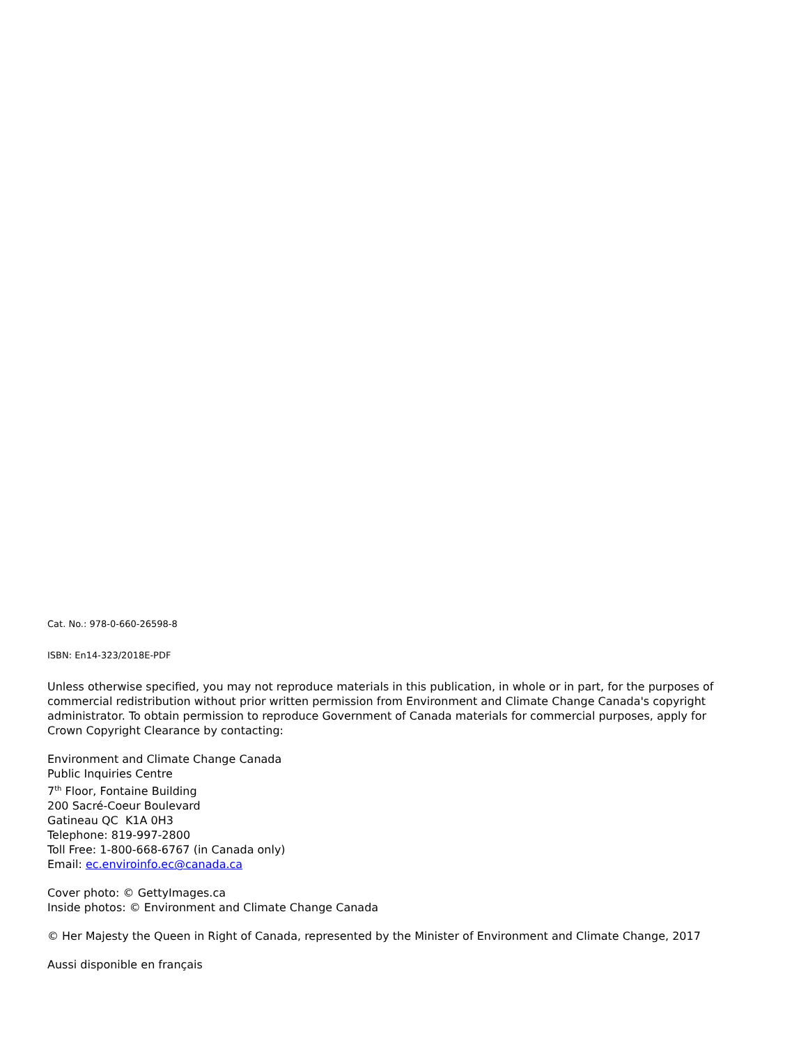Cat. No.: 978-0-660-26598-8
ISBN: En14-323/2018E-PDF
Unless otherwise specified, you may not reproduce materials in this publication, in whole or in part, for the purposes of commercial redistribution without prior written permission from Environment and Climate Change Canada's copyright administrator. To obtain permission to reproduce Government of Canada materials for commercial purposes, apply for Crown Copyright Clearance by contacting:
Environment and Climate Change Canada
Public Inquiries Centre
7<sup>th</sup> Floor, Fontaine Building
200 Sacré-Coeur Boulevard
Gatineau QC K1A 0H3
Telephone: 819-997-2800
Toll Free: 1-800-668-6767 (in Canada only)
Email: ec.enviroinfo.ec@canada.ca
Cover photo: © GettyImages.ca
Inside photos: © Environment and Climate Change Canada
© Her Majesty the Queen in Right of Canada, represented by the Minister of Environment and Climate Change, 2017
Aussi disponible en français